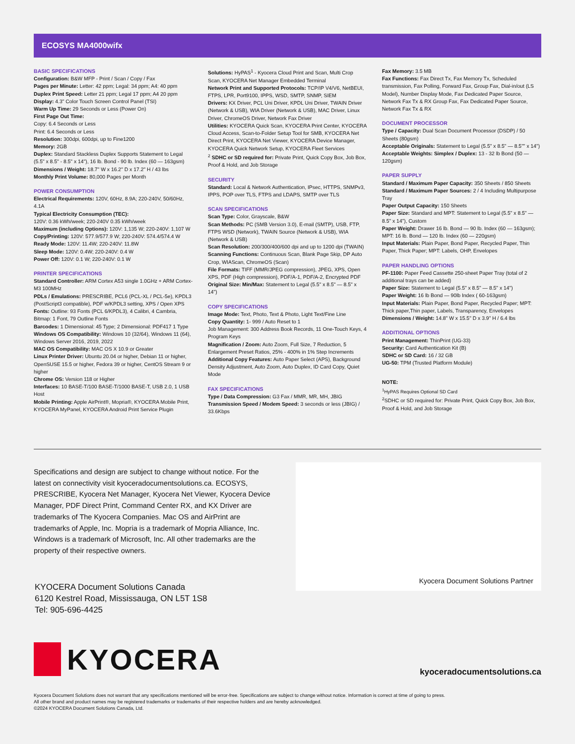ECOSYS MA4000wifx
BASIC SPECIFICATIONS
Configuration: B&W MFP - Print / Scan / Copy / Fax
Pages per Minute: Letter: 42 ppm; Legal: 34 ppm; A4: 40 ppm
Duplex Print Speed: Letter 21 ppm; Legal 17 ppm; A4 20 ppm
Display: 4.3" Color Touch Screen Control Panel (TSI)
Warm Up Time: 29 Seconds or Less (Power On)
First Page Out Time:
Copy: 6.4 Seconds or Less
Print: 6.4 Seconds or Less
Resolution: 300dpi, 600dpi, up to Fine1200
Memory: 2GB
Duplex: Standard Stackless Duplex Supports Statement to Legal (5.5" x 8.5" - 8.5" x 14"), 16 lb. Bond - 90 lb. Index (60 — 163gsm)
Dimensions / Weight: 18.7" W x 16.2" D x 17.2" H / 43 lbs
Monthly Print Volume: 80,000 Pages per Month
POWER CONSUMPTION
Electrical Requirements: 120V, 60Hz, 8.9A; 220-240V, 50/60Hz, 4.1A
Typical Electricity Consumption (TEC):
120V: 0.36 kWh/week; 220-240V 0.35 kWh/week
Maximum (including Options): 120V: 1,135 W; 220-240V: 1,107 W
Copy/Printing: 120V: 577.9/577.9 W; 220-240V: 574.4/574.4 W
Ready Mode: 120V: 11.4W; 220-240V: 11.8W
Sleep Mode: 120V: 0.4W; 220-240V: 0.4 W
Power Off: 120V: 0.1 W; 220-240V: 0.1 W
PRINTER SPECIFICATIONS
Standard Controller: ARM Cortex A53 single 1.0GHz + ARM Cortex-M3 100MHz
PDLs / Emulations: PRESCRIBE, PCL6 (PCL-XL / PCL-5e), KPDL3 (PostScript3 compatible), PDF w/KPDL3 setting, XPS / Open XPS
Fonts: Outline: 93 Fonts (PCL 6/KPDL3), 4 Calibri, 4 Cambria, Bitmap: 1 Font, 79 Outline Fonts
Barcodes: 1 Dimensional: 45 Type; 2 Dimensional: PDF417 1 Type
Windows OS Compatibility: Windows 10 (32/64), Windows 11 (64), Windows Server 2016, 2019, 2022
MAC OS Compatibility: MAC OS X 10.9 or Greater
Linux Printer Driver: Ubuntu 20.04 or higher, Debian 11 or higher, OpenSUSE 15.5 or higher, Fedora 39 or higher, CentOS Stream 9 or higher
Chrome OS: Version 118 or Higher
Interfaces: 10 BASE-T/100 BASE-T/1000 BASE-T, USB 2.0, 1 USB Host
Mobile Printing: Apple AirPrint®, Mopria®, KYOCERA Mobile Print, KYOCERA MyPanel, KYOCERA Android Print Service Plugin
Solutions: HyPAS<sup>1</sup> - Kyocera Cloud Print and Scan, Multi Crop Scan, KYOCERA Net Manager Embedded Terminal
Network Print and Supported Protocols: TCP/IP V4/V6, NetBEUI, FTPS, LPR, Port9100, IPPS, WSD, SMTP, SNMP, SIEM
Drivers: KX Driver, PCL Uni Driver, KPDL Uni Driver, TWAIN Driver (Network & USB), WIA Driver (Network & USB), MAC Driver, Linux Driver, ChromeOS Driver, Network Fax Driver
Utilities: KYOCERA Quick Scan, KYOCERA Print Center, KYOCERA Cloud Access, Scan-to-Folder Setup Tool for SMB, KYOCERA Net Direct Print, KYOCERA Net Viewer, KYOCERA Device Manager, KYOCERA Quick Network Setup, KYOCERA Fleet Services
<sup>2</sup> SDHC or SD required for: Private Print, Quick Copy Box, Job Box, Proof & Hold, and Job Storage
SECURITY
Standard: Local & Network Authentication, IPsec, HTTPS, SNMPv3, IPPS, POP over TLS, FTPS and LDAPS, SMTP over TLS
SCAN SPECIFICATIONS
Scan Type: Color, Grayscale, B&W
Scan Methods: PC (SMB Version 3.0), E-mail (SMTP), USB, FTP, FTPS WSD (Network), TWAIN Source (Network & USB), WIA (Network & USB)
Scan Resolution: 200/300/400/600 dpi and up to 1200 dpi (TWAIN)
Scanning Functions: Continuous Scan, Blank Page Skip, DP Auto Crop, WIAScan, ChromeOS (Scan)
File Formats: TIFF (MMR/JPEG compression), JPEG, XPS, Open XPS, PDF (High compression), PDF/A-1, PDF/A-2, Encrypted PDF
Original Size: Min/Max: Statement to Legal (5.5" x 8.5" — 8.5" x 14")
COPY SPECIFICATIONS
Image Mode: Text, Photo, Text & Photo, Light Text/Fine Line
Copy Quantity: 1- 999 / Auto Reset to 1
Job Management: 300 Address Book Records, 11 One-Touch Keys, 4 Program Keys
Magnification / Zoom: Auto Zoom, Full Size, 7 Reduction, 5 Enlargement Preset Ratios, 25% - 400% in 1% Step Increments
Additional Copy Features: Auto Paper Select (APS), Background Density Adjustment, Auto Zoom, Auto Duplex, ID Card Copy, Quiet Mode
FAX SPECIFICATIONS
Type / Data Compression: G3 Fax / MMR, MR, MH, JBIG
Transmission Speed / Modem Speed: 3 seconds or less (JBIG) / 33.6Kbps
Fax Memory: 3.5 MB
Fax Functions: Fax Direct Tx, Fax Memory Tx, Scheduled transmission, Fax Polling, Forward Fax, Group Fax, Dial-in/out (LS Model), Number Display Mode, Fax Dedicated Paper Source, Network Fax Tx & RX Group Fax, Fax Dedicated Paper Source, Network Fax Tx & RX
DOCUMENT PROCESSOR
Type / Capacity: Dual Scan Document Processor (DSDP) / 50 Sheets (80gsm)
Acceptable Originals: Statement to Legal (5.5" x 8.5" — 8.5"" x 14")
Acceptable Weights: Simplex / Duplex: 13 - 32 lb Bond (50 — 120gsm)
PAPER SUPPLY
Standard / Maximum Paper Capacity: 350 Sheets / 850 Sheets
Standard / Maximum Paper Sources: 2 / 4 Including Multipurpose Tray
Paper Output Capacity: 150 Sheets
Paper Size: Standard and MPT: Statement to Legal (5.5" x 8.5" — 8.5" x 14"), Custom
Paper Weight: Drawer 16 lb. Bond — 90 lb. Index (60 — 163gsm); MPT: 16 lb. Bond — 120 lb. Index (60 — 220gsm)
Input Materials: Plain Paper, Bond Paper, Recycled Paper, Thin Paper, Thick Paper; MPT: Labels, OHP, Envelopes
PAPER HANDLING OPTIONS
PF-1100: Paper Feed Cassette 250-sheet Paper Tray (total of 2 additional trays can be added)
Paper Size: Statement to Legal (5.5" x 8.5" — 8.5" x 14")
Paper Weight: 16 lb Bond — 90lb Index ( 60-163gsm)
Input Materials: Plain Paper, Bond Paper, Recycled Paper; MPT: Thick paper,Thin paper, Labels, Transparency, Envelopes
Dimensions / Weight: 14.8" W x 15.5" D x 3.9" H / 6.4 lbs
ADDITIONAL OPTIONS
Print Management: ThinPrint (UG-33)
Security: Card Authentication Kit (B)
SDHC or SD Card: 16 / 32 GB
UG-50: TPM (Trusted Platform Module)
NOTE:
<sup>1</sup> HyPAS Requires Optional SD Card
<sup>2</sup> SDHC or SD required for: Private Print, Quick Copy Box, Job Box, Proof & Hold, and Job Storage
Specifications and design are subject to change without notice. For the latest on connectivity visit kyoceradocumentsolutions.ca. ECOSYS, PRESCRIBE, Kyocera Net Manager, Kyocera Net Viewer, Kyocera Device Manager, PDF Direct Print, Command Center RX, and KX Driver are trademarks of The Kyocera Companies. Mac OS and AirPrint are trademarks of Apple, Inc. Mopria is a trademark of Mopria Alliance, Inc. Windows is a trademark of Microsoft, Inc. All other trademarks are the property of their respective owners.
Kyocera Document Solutions Partner
KYOCERA Document Solutions Canada
6120 Kestrel Road, Mississauga, ON L5T 1S8
Tel: 905-696-4425
KYOCERA
kyoceradocumentsolutions.ca
Kyocera Document Solutions does not warrant that any specifications mentioned will be error-free. Specifications are subject to change without notice. Information is correct at time of going to press.
All other brand and product names may be registered trademarks or trademarks of their respective holders and are hereby acknowledged.
©2024 KYOCERA Document Solutions Canada, Ltd.